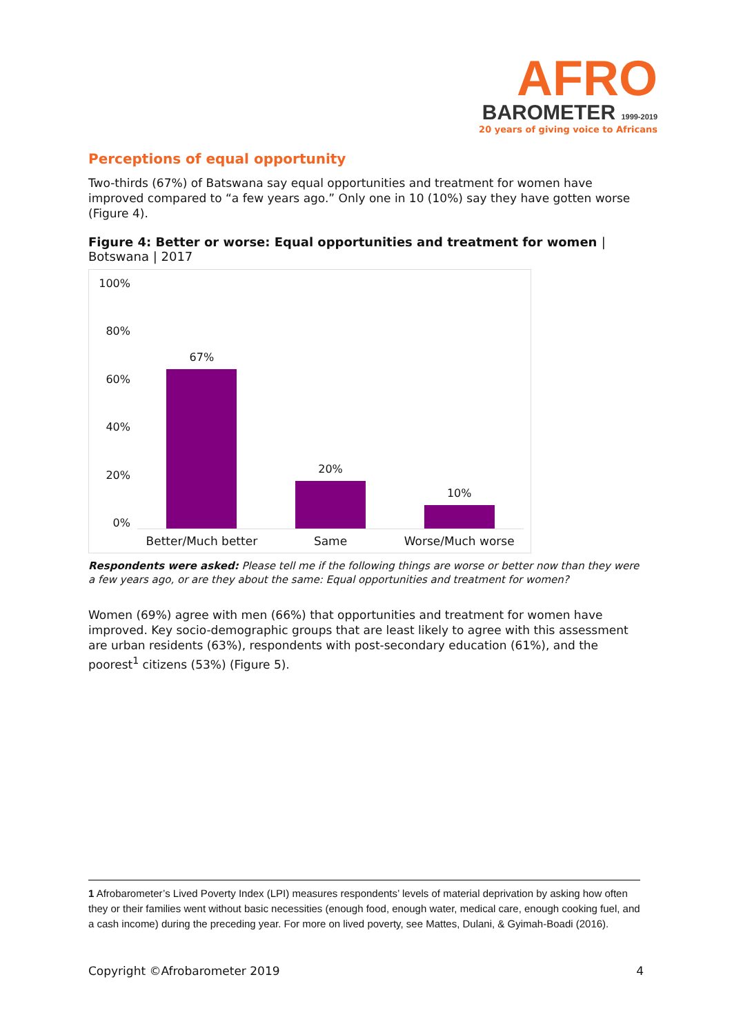AFRO
BAROMETER 1999-2019
20 years of giving voice to Africans
Perceptions of equal opportunity
Two-thirds (67%) of Batswana say equal opportunities and treatment for women have improved compared to “a few years ago.” Only one in 10 (10%) say they have gotten worse (Figure 4).
Figure 4: Better or worse: Equal opportunities and treatment for women | Botswana | 2017
100%
80%
60%
40%
20%
0%
67%
Better/Much better
20%
Same
10%
Worse/Much worse
Respondents were asked: Please tell me if the following things are worse or better now than they were a few years ago, or are they about the same: Equal opportunities and treatment for women?
Women (69%) agree with men (66%) that opportunities and treatment for women have improved. Key socio-demographic groups that are least likely to agree with this assessment are urban residents (63%), respondents with post-secondary education (61%), and the poorest<sup>1</sup> citizens (53%) (Figure 5).
1 Afrobarometer’s Lived Poverty Index (LPI) measures respondents’ levels of material deprivation by asking how often they or their families went without basic necessities (enough food, enough water, medical care, enough cooking fuel, and a cash income) during the preceding year. For more on lived poverty, see Mattes, Dulani, & Gyimah-Boadi (2016).
Copyright ©Afrobarometer 2019 4